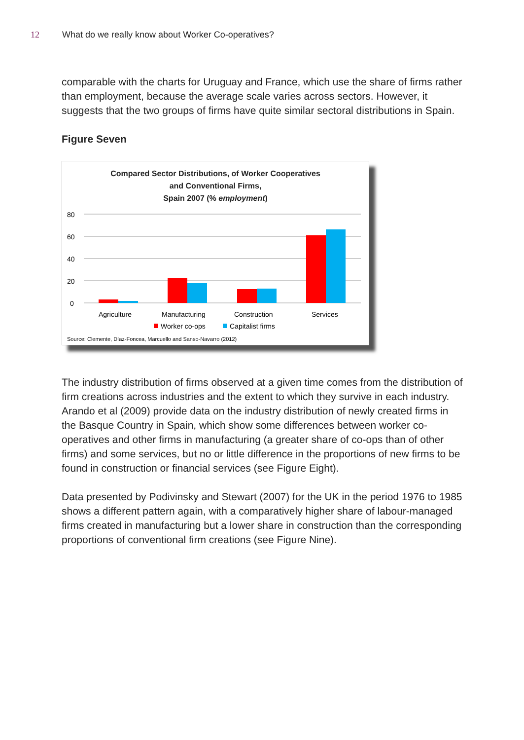12 What do we really know about Worker Co-operatives?
comparable with the charts for Uruguay and France, which use the share of firms rather than employment, because the average scale varies across sectors. However, it suggests that the two groups of firms have quite similar sectoral distributions in Spain.
Figure Seven
Compared Sector Distributions, of Worker Cooperatives
and Conventional Firms,
Spain 2007 (% employment)
80
60
40
20
0
Agriculture
Manufacturing
Construction
Services
Worker co-ops
Capitalist firms
Source: Clemente, Díaz-Foncea, Marcuello and Sanso-Navarro (2012)
The industry distribution of firms observed at a given time comes from the distribution of firm creations across industries and the extent to which they survive in each industry. Arando et al (2009) provide data on the industry distribution of newly created firms in the Basque Country in Spain, which show some differences between worker co-operatives and other firms in manufacturing (a greater share of co-ops than of other firms) and some services, but no or little difference in the proportions of new firms to be found in construction or financial services (see Figure Eight).
Data presented by Podivinsky and Stewart (2007) for the UK in the period 1976 to 1985 shows a different pattern again, with a comparatively higher share of labour-managed firms created in manufacturing but a lower share in construction than the corresponding proportions of conventional firm creations (see Figure Nine).